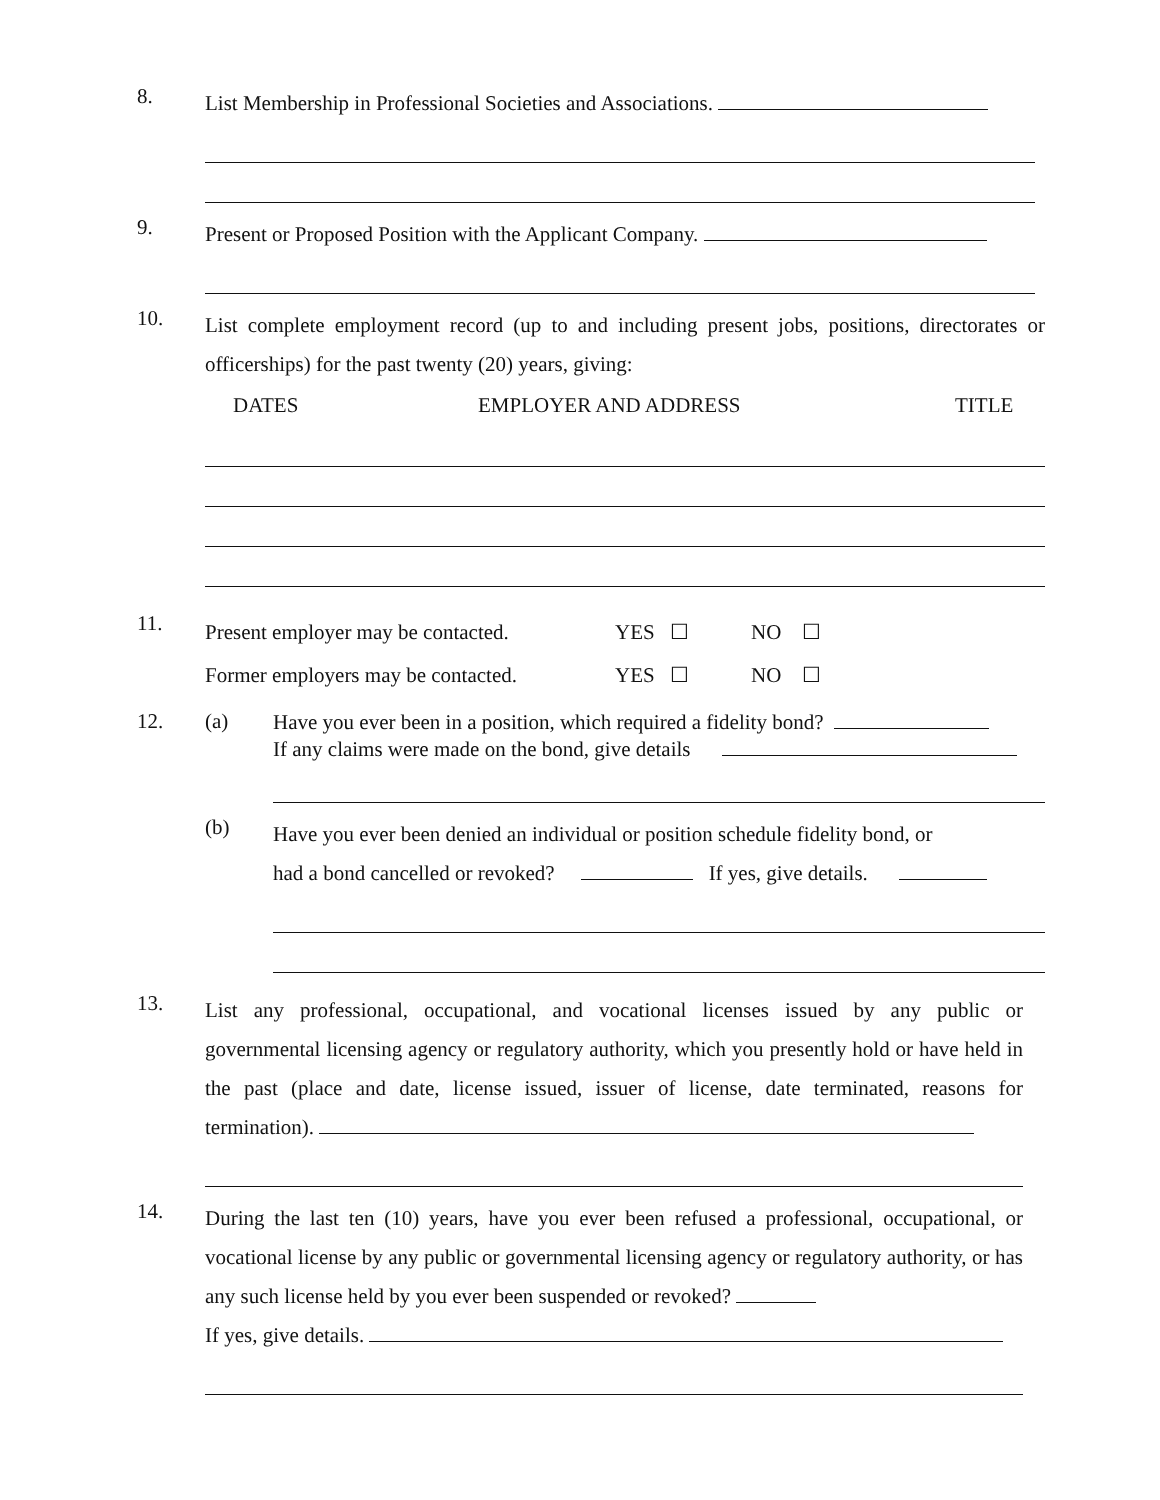8.
List Membership in Professional Societies and Associations.
9.
Present or Proposed Position with the Applicant Company.
10.
List complete employment record (up to and including present jobs, positions, directorates or officerships) for the past twenty (20) years, giving:
DATES EMPLOYER AND ADDRESS TITLE
11.
Present employer may be contacted. YES ☐ NO ☐
Former employers may be contacted. YES ☐ NO ☐
12. (a)
Have you ever been in a position, which required a fidelity bond?
If any claims were made on the bond, give details
(b)
Have you ever been denied an individual or position schedule fidelity bond, or
had a bond cancelled or revoked? If yes, give details.
13.
List any professional, occupational, and vocational licenses issued by any public or governmental licensing agency or regulatory authority, which you presently hold or have held in the past (place and date, license issued, issuer of license, date terminated, reasons for termination).
14.
During the last ten (10) years, have you ever been refused a professional, occupational, or vocational license by any public or governmental licensing agency or regulatory authority, or has any such license held by you ever been suspended or revoked?
If yes, give details.